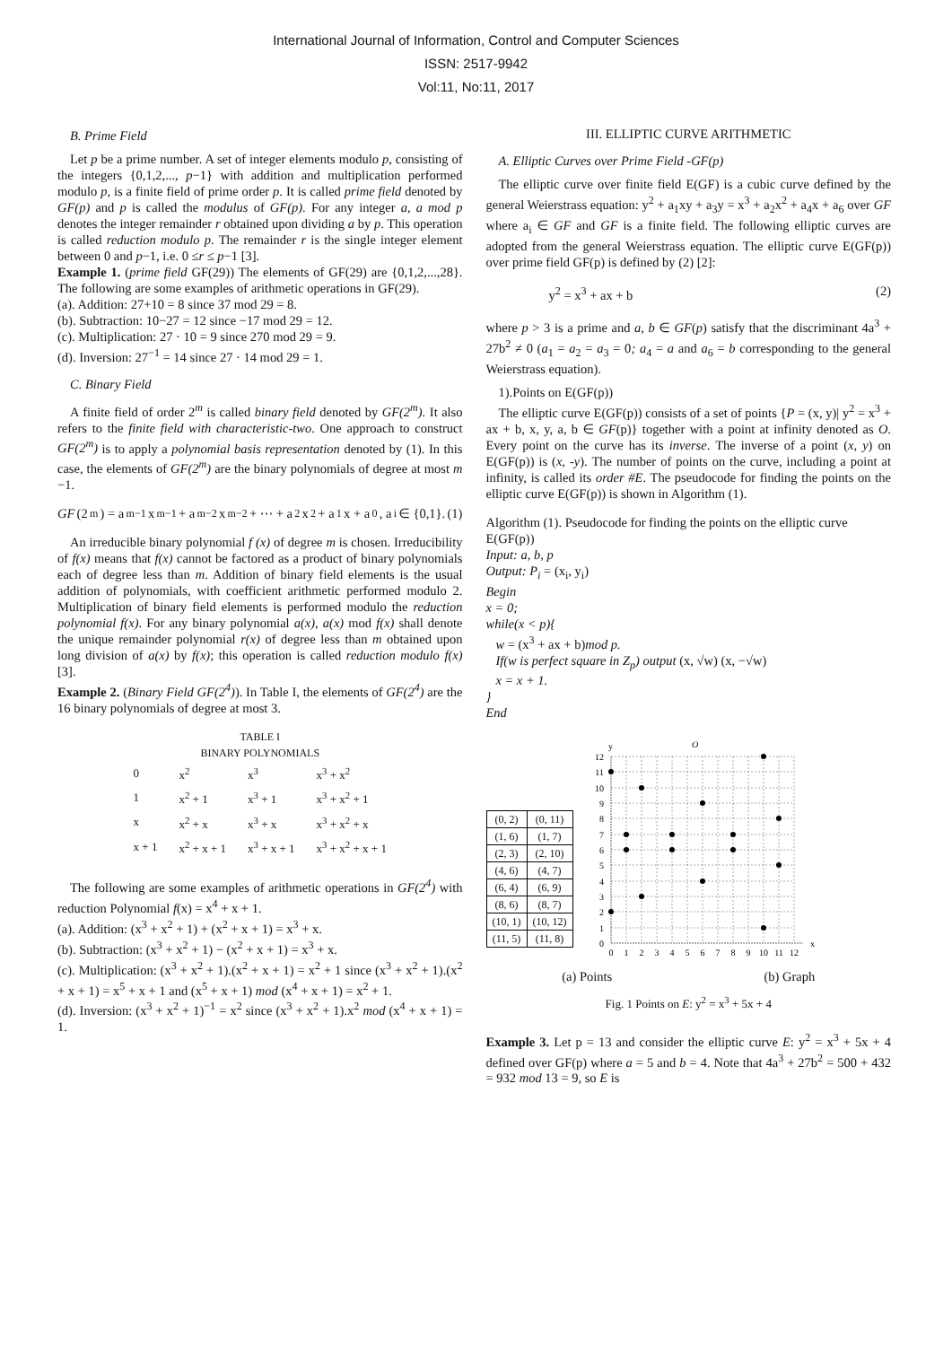International Journal of Information, Control and Computer Sciences
ISSN: 2517-9942
Vol:11, No:11, 2017
B. Prime Field
Let p be a prime number. A set of integer elements modulo p, consisting of the integers {0,1,2,..., p−1} with addition and multiplication performed modulo p, is a finite field of prime order p. It is called prime field denoted by GF(p) and p is called the modulus of GF(p). For any integer a, a mod p denotes the integer remainder r obtained upon dividing a by p. This operation is called reduction modulo p. The remainder r is the single integer element between 0 and p−1, i.e. 0 ≤r ≤ p−1 [3].
Example 1. (prime field GF(29)) The elements of GF(29) are {0,1,2,...,28}. The following are some examples of arithmetic operations in GF(29).
(a). Addition: 27+10 = 8 since 37 mod 29 = 8.
(b). Subtraction: 10−27 = 12 since −17 mod 29 = 12.
(c). Multiplication: 27 · 10 = 9 since 270 mod 29 = 9.
(d). Inversion: 27<sup>−1</sup> = 14 since 27 · 14 mod 29 = 1.
C. Binary Field
A finite field of order 2<sup>m</sup> is called binary field denoted by GF(2<sup>m</sup>). It also refers to the finite field with characteristic-two. One approach to construct GF(2<sup>m</sup>) is to apply a polynomial basis representation denoted by (1). In this case, the elements of GF(2<sup>m</sup>) are the binary polynomials of degree at most m −1.
GF (2<sup>m</sup>) = a<sub>m−1</sub>x<sup>m−1</sup> + a<sub>m−2</sub>x<sup>m−2</sup> + ⋯ + a<sub>2</sub>x<sup>2</sup> + a<sub>1</sub>x + a<sub>0</sub>, a<sub>i</sub> ∈ {0,1}. (1)
An irreducible binary polynomial f (x) of degree m is chosen. Irreducibility of f(x) means that f(x) cannot be factored as a product of binary polynomials each of degree less than m. Addition of binary field elements is the usual addition of polynomials, with coefficient arithmetic performed modulo 2. Multiplication of binary field elements is performed modulo the reduction polynomial f(x). For any binary polynomial a(x), a(x) mod f(x) shall denote the unique remainder polynomial r(x) of degree less than m obtained upon long division of a(x) by f(x); this operation is called reduction modulo f(x) [3].
Example 2. (Binary Field GF(2<sup>4</sup>)). In Table I, the elements of GF(2<sup>4</sup>) are the 16 binary polynomials of degree at most 3.
TABLE I
BINARY POLYNOMIALS
| 0 | x<sup>2</sup> | x<sup>3</sup> | x<sup>3</sup> + x<sup>2</sup> |
| 1 | x<sup>2</sup> + 1 | x<sup>3</sup> + 1 | x<sup>3</sup> + x<sup>2</sup> + 1 |
| x | x<sup>2</sup> + x | x<sup>3</sup> + x | x<sup>3</sup> + x<sup>2</sup> + x |
| x + 1 | x<sup>2</sup> + x + 1 | x<sup>3</sup> + x + 1 | x<sup>3</sup> + x<sup>2</sup> + x + 1 |
The following are some examples of arithmetic operations in GF(2<sup>4</sup>) with reduction Polynomial f(x) = x<sup>4</sup> + x + 1.
(a). Addition: (x<sup>3</sup> + x<sup>2</sup> + 1) + (x<sup>2</sup> + x + 1) = x<sup>3</sup> + x.
(b). Subtraction: (x<sup>3</sup> + x<sup>2</sup> + 1) − (x<sup>2</sup> + x + 1) = x<sup>3</sup> + x.
(c). Multiplication: (x<sup>3</sup> + x<sup>2</sup> + 1).(x<sup>2</sup> + x + 1) = x<sup>2</sup> + 1 since (x<sup>3</sup> + x<sup>2</sup> + 1).(x<sup>2</sup> + x + 1) = x<sup>5</sup> + x + 1 and (x<sup>5</sup> + x + 1) mod (x<sup>4</sup> + x + 1) = x<sup>2</sup> + 1.
(d). Inversion: (x<sup>3</sup> + x<sup>2</sup> + 1)<sup>−1</sup> = x<sup>2</sup> since (x<sup>3</sup> + x<sup>2</sup> + 1).x<sup>2</sup> mod (x<sup>4</sup> + x + 1) = 1.
III. ELLIPTIC CURVE ARITHMETIC
A. Elliptic Curves over Prime Field -GF(p)
The elliptic curve over finite field E(GF) is a cubic curve defined by the general Weierstrass equation: y<sup>2</sup> + a<sub>1</sub>xy + a<sub>3</sub>y = x<sup>3</sup> + a<sub>2</sub>x<sup>2</sup> + a<sub>4</sub>x + a<sub>6</sub> over GF where a<sub>i</sub> ∈ GF and GF is a finite field. The following elliptic curves are adopted from the general Weierstrass equation. The elliptic curve E(GF(p)) over prime field GF(p) is defined by (2) [2]:
y<sup>2</sup> = x<sup>3</sup> + ax + b (2)
where p > 3 is a prime and a, b ∈ GF(p) satisfy that the discriminant 4a<sup>3</sup> + 27b<sup>2</sup> ≠ 0 (a<sub>1</sub> = a<sub>2</sub> = a<sub>3</sub> = 0; a<sub>4</sub> = a and a<sub>6</sub> = b corresponding to the general Weierstrass equation).
1).Points on E(GF(p))
The elliptic curve E(GF(p)) consists of a set of points {P = (x, y)| y<sup>2</sup> = x<sup>3</sup> + ax + b, x, y, a, b ∈ GF(p)} together with a point at infinity denoted as O. Every point on the curve has its inverse. The inverse of a point (x, y) on E(GF(p)) is (x, -y). The number of points on the curve, including a point at infinity, is called its order #E. The pseudocode for finding the points on the elliptic curve E(GF(p)) is shown in Algorithm (1).
Algorithm (1). Pseudocode for finding the points on the elliptic curve E(GF(p))
Input: a, b, p
Output: P<sub>i</sub> = (x<sub>i</sub>, y<sub>i</sub>)
Begin
x = 0;
while(x < p){
w = (x<sup>3</sup> + ax + b)mod p.
If(w is perfect square in Z<sub>p</sub>) output (x, √w) (x, −√w)
x = x + 1.
}
End
| (0, 2) | (0, 11) |
| (1, 6) | (1, 7) |
| (2, 3) | (2, 10) |
| (4, 6) | (4, 7) |
| (6, 4) | (6, 9) |
| (8, 6) | (8, 7) |
| (10, 1) | (10, 12) |
| (11, 5) | (11, 8) |
y
O
12
11
10
9
8
7
6
5
4
3
2
1
0
0
1
2
3
4
5
6
7
8
9
10
11
12
x
(a) Points (b) Graph
Fig. 1 Points on E: y<sup>2</sup> = x<sup>3</sup> + 5x + 4
Example 3. Let p = 13 and consider the elliptic curve E: y<sup>2</sup> = x<sup>3</sup> + 5x + 4 defined over GF(p) where a = 5 and b = 4. Note that 4a<sup>3</sup> + 27b<sup>2</sup> = 500 + 432 = 932 mod 13 = 9, so E is